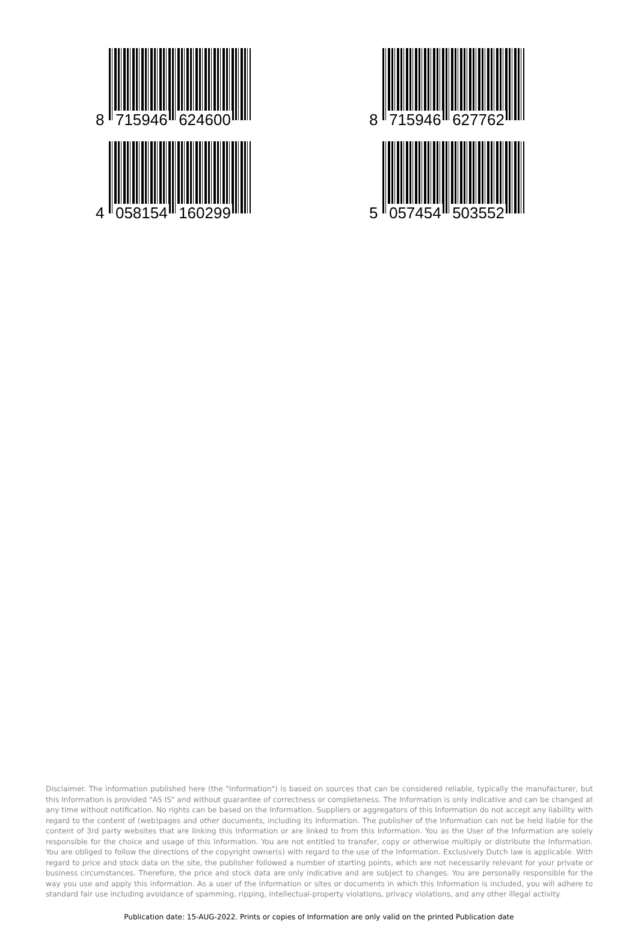8 715946 624600
8 715946 627762
4 058154 160299
5 057454 503552
Disclaimer. The information published here (the "Information") is based on sources that can be considered reliable, typically the manufacturer, but this Information is provided "AS IS" and without guarantee of correctness or completeness. The Information is only indicative and can be changed at any time without notification. No rights can be based on the Information. Suppliers or aggregators of this Information do not accept any liability with regard to the content of (web)pages and other documents, including its Information. The publisher of the Information can not be held liable for the content of 3rd party websites that are linking this Information or are linked to from this Information. You as the User of the Information are solely responsible for the choice and usage of this Information. You are not entitled to transfer, copy or otherwise multiply or distribute the Information. You are obliged to follow the directions of the copyright owner(s) with regard to the use of the Information. Exclusively Dutch law is applicable. With regard to price and stock data on the site, the publisher followed a number of starting points, which are not necessarily relevant for your private or business circumstances. Therefore, the price and stock data are only indicative and are subject to changes. You are personally responsible for the way you use and apply this information. As a user of the Information or sites or documents in which this Information is included, you will adhere to standard fair use including avoidance of spamming, ripping, intellectual-property violations, privacy violations, and any other illegal activity.
Publication date: 15-AUG-2022. Prints or copies of Information are only valid on the printed Publication date